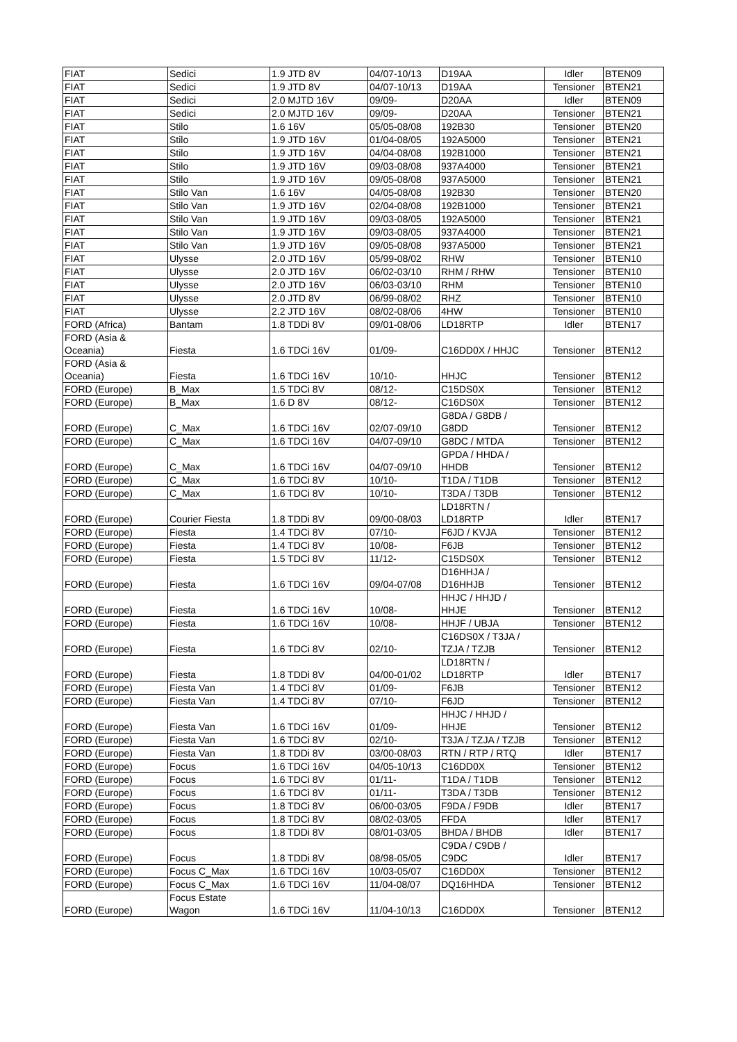| FIAT | Sedici | 1.9 JTD 8V | 04/07-10/13 | D19AA | Idler | BTEN09 |
| FIAT | Sedici | 1.9 JTD 8V | 04/07-10/13 | D19AA | Tensioner | BTEN21 |
| FIAT | Sedici | 2.0 MJTD 16V | 09/09- | D20AA | Idler | BTEN09 |
| FIAT | Sedici | 2.0 MJTD 16V | 09/09- | D20AA | Tensioner | BTEN21 |
| FIAT | Stilo | 1.6 16V | 05/05-08/08 | 192B30 | Tensioner | BTEN20 |
| FIAT | Stilo | 1.9 JTD 16V | 01/04-08/05 | 192A5000 | Tensioner | BTEN21 |
| FIAT | Stilo | 1.9 JTD 16V | 04/04-08/08 | 192B1000 | Tensioner | BTEN21 |
| FIAT | Stilo | 1.9 JTD 16V | 09/03-08/08 | 937A4000 | Tensioner | BTEN21 |
| FIAT | Stilo | 1.9 JTD 16V | 09/05-08/08 | 937A5000 | Tensioner | BTEN21 |
| FIAT | Stilo Van | 1.6 16V | 04/05-08/08 | 192B30 | Tensioner | BTEN20 |
| FIAT | Stilo Van | 1.9 JTD 16V | 02/04-08/08 | 192B1000 | Tensioner | BTEN21 |
| FIAT | Stilo Van | 1.9 JTD 16V | 09/03-08/05 | 192A5000 | Tensioner | BTEN21 |
| FIAT | Stilo Van | 1.9 JTD 16V | 09/03-08/05 | 937A4000 | Tensioner | BTEN21 |
| FIAT | Stilo Van | 1.9 JTD 16V | 09/05-08/08 | 937A5000 | Tensioner | BTEN21 |
| FIAT | Ulysse | 2.0 JTD 16V | 05/99-08/02 | RHW | Tensioner | BTEN10 |
| FIAT | Ulysse | 2.0 JTD 16V | 06/02-03/10 | RHM / RHW | Tensioner | BTEN10 |
| FIAT | Ulysse | 2.0 JTD 16V | 06/03-03/10 | RHM | Tensioner | BTEN10 |
| FIAT | Ulysse | 2.0 JTD 8V | 06/99-08/02 | RHZ | Tensioner | BTEN10 |
| FIAT | Ulysse | 2.2 JTD 16V | 08/02-08/06 | 4HW | Tensioner | BTEN10 |
| FORD (Africa) | Bantam | 1.8 TDDi 8V | 09/01-08/06 | LD18RTP | Idler | BTEN17 |
| FORD (Asia & Oceania) | Fiesta | 1.6 TDCi 16V | 01/09- | C16DD0X / HHJC | Tensioner | BTEN12 |
| FORD (Asia & Oceania) | Fiesta | 1.6 TDCi 16V | 10/10- | HHJC | Tensioner | BTEN12 |
| FORD (Europe) | B_Max | 1.5 TDCi 8V | 08/12- | C15DS0X | Tensioner | BTEN12 |
| FORD (Europe) | B_Max | 1.6 D 8V | 08/12- | C16DS0X | Tensioner | BTEN12 |
| FORD (Europe) | C_Max | 1.6 TDCi 16V | 02/07-09/10 | G8DA / G8DB / G8DD | Tensioner | BTEN12 |
| FORD (Europe) | C_Max | 1.6 TDCi 16V | 04/07-09/10 | G8DC / MTDA | Tensioner | BTEN12 |
| FORD (Europe) | C_Max | 1.6 TDCi 16V | 04/07-09/10 | GPDA / HHDA / HHDB | Tensioner | BTEN12 |
| FORD (Europe) | C_Max | 1.6 TDCi 8V | 10/10- | T1DA / T1DB | Tensioner | BTEN12 |
| FORD (Europe) | C_Max | 1.6 TDCi 8V | 10/10- | T3DA / T3DB | Tensioner | BTEN12 |
| FORD (Europe) | Courier Fiesta | 1.8 TDDi 8V | 09/00-08/03 | LD18RTN / LD18RTP | Idler | BTEN17 |
| FORD (Europe) | Fiesta | 1.4 TDCi 8V | 07/10- | F6JD / KVJA | Tensioner | BTEN12 |
| FORD (Europe) | Fiesta | 1.4 TDCi 8V | 10/08- | F6JB | Tensioner | BTEN12 |
| FORD (Europe) | Fiesta | 1.5 TDCi 8V | 11/12- | C15DS0X | Tensioner | BTEN12 |
| FORD (Europe) | Fiesta | 1.6 TDCi 16V | 09/04-07/08 | D16HHJA / D16HHJB | Tensioner | BTEN12 |
| FORD (Europe) | Fiesta | 1.6 TDCi 16V | 10/08- | HHJC / HHJD / HHJE | Tensioner | BTEN12 |
| FORD (Europe) | Fiesta | 1.6 TDCi 16V | 10/08- | HHJF / UBJA | Tensioner | BTEN12 |
| FORD (Europe) | Fiesta | 1.6 TDCi 8V | 02/10- | C16DS0X / T3JA / TZJA / TZJB | Tensioner | BTEN12 |
| FORD (Europe) | Fiesta | 1.8 TDDi 8V | 04/00-01/02 | LD18RTN / LD18RTP | Idler | BTEN17 |
| FORD (Europe) | Fiesta Van | 1.4 TDCi 8V | 01/09- | F6JB | Tensioner | BTEN12 |
| FORD (Europe) | Fiesta Van | 1.4 TDCi 8V | 07/10- | F6JD | Tensioner | BTEN12 |
| FORD (Europe) | Fiesta Van | 1.6 TDCi 16V | 01/09- | HHJC / HHJD / HHJE | Tensioner | BTEN12 |
| FORD (Europe) | Fiesta Van | 1.6 TDCi 8V | 02/10- | T3JA / TZJA / TZJB | Tensioner | BTEN12 |
| FORD (Europe) | Fiesta Van | 1.8 TDDi 8V | 03/00-08/03 | RTN / RTP / RTQ | Idler | BTEN17 |
| FORD (Europe) | Focus | 1.6 TDCi 16V | 04/05-10/13 | C16DD0X | Tensioner | BTEN12 |
| FORD (Europe) | Focus | 1.6 TDCi 8V | 01/11- | T1DA / T1DB | Tensioner | BTEN12 |
| FORD (Europe) | Focus | 1.6 TDCi 8V | 01/11- | T3DA / T3DB | Tensioner | BTEN12 |
| FORD (Europe) | Focus | 1.8 TDCi 8V | 06/00-03/05 | F9DA / F9DB | Idler | BTEN17 |
| FORD (Europe) | Focus | 1.8 TDCi 8V | 08/02-03/05 | FFDA | Idler | BTEN17 |
| FORD (Europe) | Focus | 1.8 TDDi 8V | 08/01-03/05 | BHDA / BHDB | Idler | BTEN17 |
| FORD (Europe) | Focus | 1.8 TDDi 8V | 08/98-05/05 | C9DA / C9DB / C9DC | Idler | BTEN17 |
| FORD (Europe) | Focus C_Max | 1.6 TDCi 16V | 10/03-05/07 | C16DD0X | Tensioner | BTEN12 |
| FORD (Europe) | Focus C_Max | 1.6 TDCi 16V | 11/04-08/07 | DQ16HHDA | Tensioner | BTEN12 |
| FORD (Europe) | Focus Estate Wagon | 1.6 TDCi 16V | 11/04-10/13 | C16DD0X | Tensioner | BTEN12 |